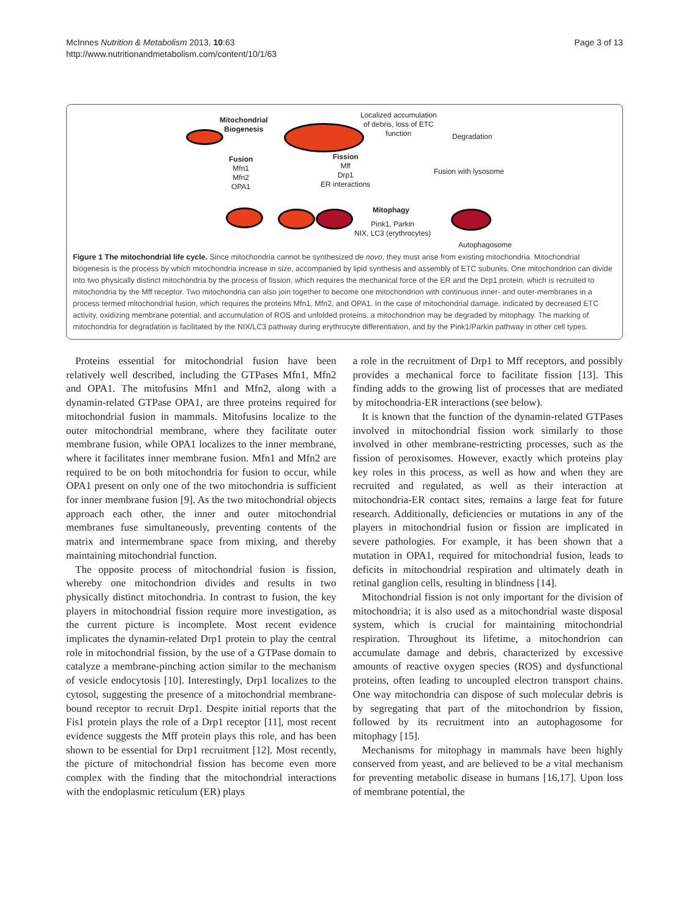McInnes Nutrition & Metabolism 2013, 10:63
http://www.nutritionandmetabolism.com/content/10/1/63
Page 3 of 13
Mitochondrial
Biogenesis
Localized accumulation
of debris, loss of ETC
function
Degradation
Fusion
Mfn1
Mfn2
OPA1
Fission
Mff
Drp1
ER interactions
Fusion with lysosome
Mitophagy
Pink1, Parkin
NIX, LC3 (erythrocytes)
Autophagosome
Figure 1 The mitochondrial life cycle. Since mitochondria cannot be synthesized de novo, they must arise from existing mitochondria. Mitochondrial biogenesis is the process by which mitochondria increase in size, accompanied by lipid synthesis and assembly of ETC subunits. One mitochondrion can divide into two physically distinct mitochondria by the process of fission, which requires the mechanical force of the ER and the Drp1 protein, which is recruited to mitochondria by the Mff receptor. Two mitochondria can also join together to become one mitochondrion with continuous inner- and outer-membranes in a process termed mitochondrial fusion, which requires the proteins Mfn1, Mfn2, and OPA1. In the case of mitochondrial damage, indicated by decreased ETC activity, oxidizing membrane potential, and accumulation of ROS and unfolded proteins, a mitochondrion may be degraded by mitophagy. The marking of mitochondria for degradation is facilitated by the NIX/LC3 pathway during erythrocyte differentiation, and by the Pink1/Parkin pathway in other cell types.
Proteins essential for mitochondrial fusion have been relatively well described, including the GTPases Mfn1, Mfn2 and OPA1. The mitofusins Mfn1 and Mfn2, along with a dynamin-related GTPase OPA1, are three proteins required for mitochondrial fusion in mammals. Mitofusins localize to the outer mitochondrial membrane, where they facilitate outer membrane fusion, while OPA1 localizes to the inner membrane, where it facilitates inner membrane fusion. Mfn1 and Mfn2 are required to be on both mitochondria for fusion to occur, while OPA1 present on only one of the two mitochondria is sufficient for inner membrane fusion [9]. As the two mitochondrial objects approach each other, the inner and outer mitochondrial membranes fuse simultaneously, preventing contents of the matrix and intermembrane space from mixing, and thereby maintaining mitochondrial function.
The opposite process of mitochondrial fusion is fission, whereby one mitochondrion divides and results in two physically distinct mitochondria. In contrast to fusion, the key players in mitochondrial fission require more investigation, as the current picture is incomplete. Most recent evidence implicates the dynamin-related Drp1 protein to play the central role in mitochondrial fission, by the use of a GTPase domain to catalyze a membrane-pinching action similar to the mechanism of vesicle endocytosis [10]. Interestingly, Drp1 localizes to the cytosol, suggesting the presence of a mitochondrial membrane-bound receptor to recruit Drp1. Despite initial reports that the Fis1 protein plays the role of a Drp1 receptor [11], most recent evidence suggests the Mff protein plays this role, and has been shown to be essential for Drp1 recruitment [12]. Most recently, the picture of mitochondrial fission has become even more complex with the finding that the mitochondrial interactions with the endoplasmic reticulum (ER) plays
a role in the recruitment of Drp1 to Mff receptors, and possibly provides a mechanical force to facilitate fission [13]. This finding adds to the growing list of processes that are mediated by mitochondria-ER interactions (see below).
It is known that the function of the dynamin-related GTPases involved in mitochondrial fission work similarly to those involved in other membrane-restricting processes, such as the fission of peroxisomes. However, exactly which proteins play key roles in this process, as well as how and when they are recruited and regulated, as well as their interaction at mitochondria-ER contact sites, remains a large feat for future research. Additionally, deficiencies or mutations in any of the players in mitochondrial fusion or fission are implicated in severe pathologies. For example, it has been shown that a mutation in OPA1, required for mitochondrial fusion, leads to deficits in mitochondrial respiration and ultimately death in retinal ganglion cells, resulting in blindness [14].
Mitochondrial fission is not only important for the division of mitochondria; it is also used as a mitochondrial waste disposal system, which is crucial for maintaining mitochondrial respiration. Throughout its lifetime, a mitochondrion can accumulate damage and debris, characterized by excessive amounts of reactive oxygen species (ROS) and dysfunctional proteins, often leading to uncoupled electron transport chains. One way mitochondria can dispose of such molecular debris is by segregating that part of the mitochondrion by fission, followed by its recruitment into an autophagosome for mitophagy [15].
Mechanisms for mitophagy in mammals have been highly conserved from yeast, and are believed to be a vital mechanism for preventing metabolic disease in humans [16,17]. Upon loss of membrane potential, the